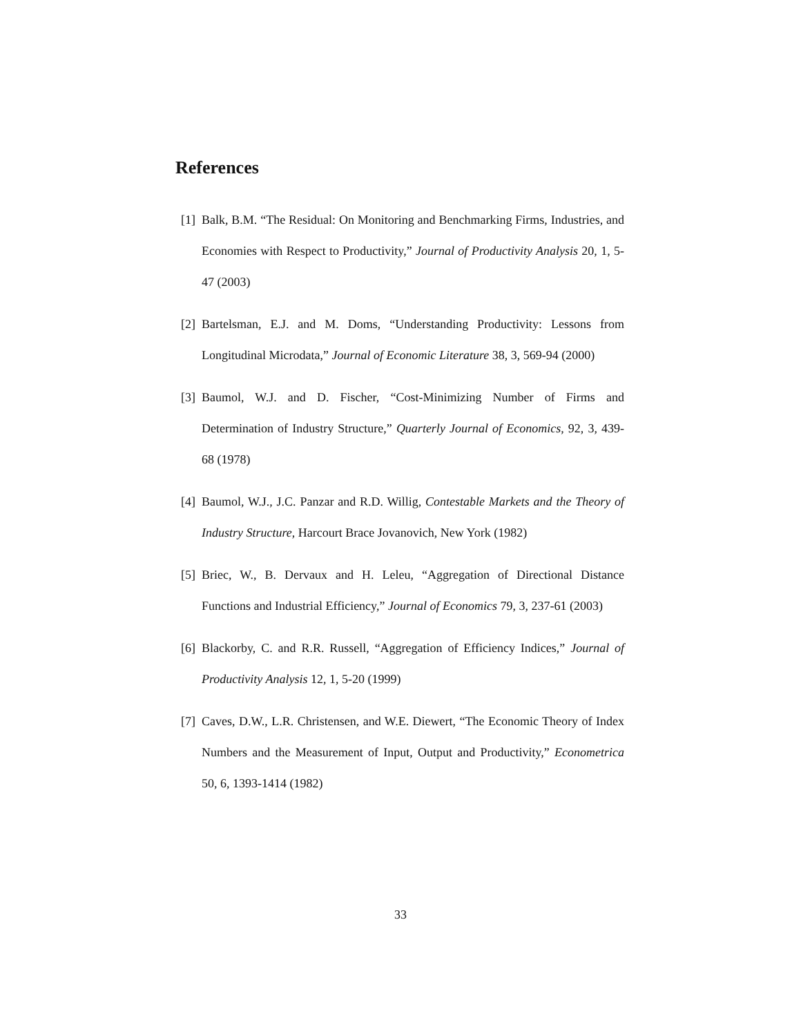References
[1] Balk, B.M. “The Residual: On Monitoring and Benchmarking Firms, Industries, and Economies with Respect to Productivity,” Journal of Productivity Analysis 20, 1, 5-47 (2003)
[2] Bartelsman, E.J. and M. Doms, “Understanding Productivity: Lessons from Longitudinal Microdata,” Journal of Economic Literature 38, 3, 569-94 (2000)
[3] Baumol, W.J. and D. Fischer, “Cost-Minimizing Number of Firms and Determination of Industry Structure,” Quarterly Journal of Economics, 92, 3, 439-68 (1978)
[4] Baumol, W.J., J.C. Panzar and R.D. Willig, Contestable Markets and the Theory of Industry Structure, Harcourt Brace Jovanovich, New York (1982)
[5] Briec, W., B. Dervaux and H. Leleu, “Aggregation of Directional Distance Functions and Industrial Efficiency,” Journal of Economics 79, 3, 237-61 (2003)
[6] Blackorby, C. and R.R. Russell, “Aggregation of Efficiency Indices,” Journal of Productivity Analysis 12, 1, 5-20 (1999)
[7] Caves, D.W., L.R. Christensen, and W.E. Diewert, “The Economic Theory of Index Numbers and the Measurement of Input, Output and Productivity,” Econometrica 50, 6, 1393-1414 (1982)
33